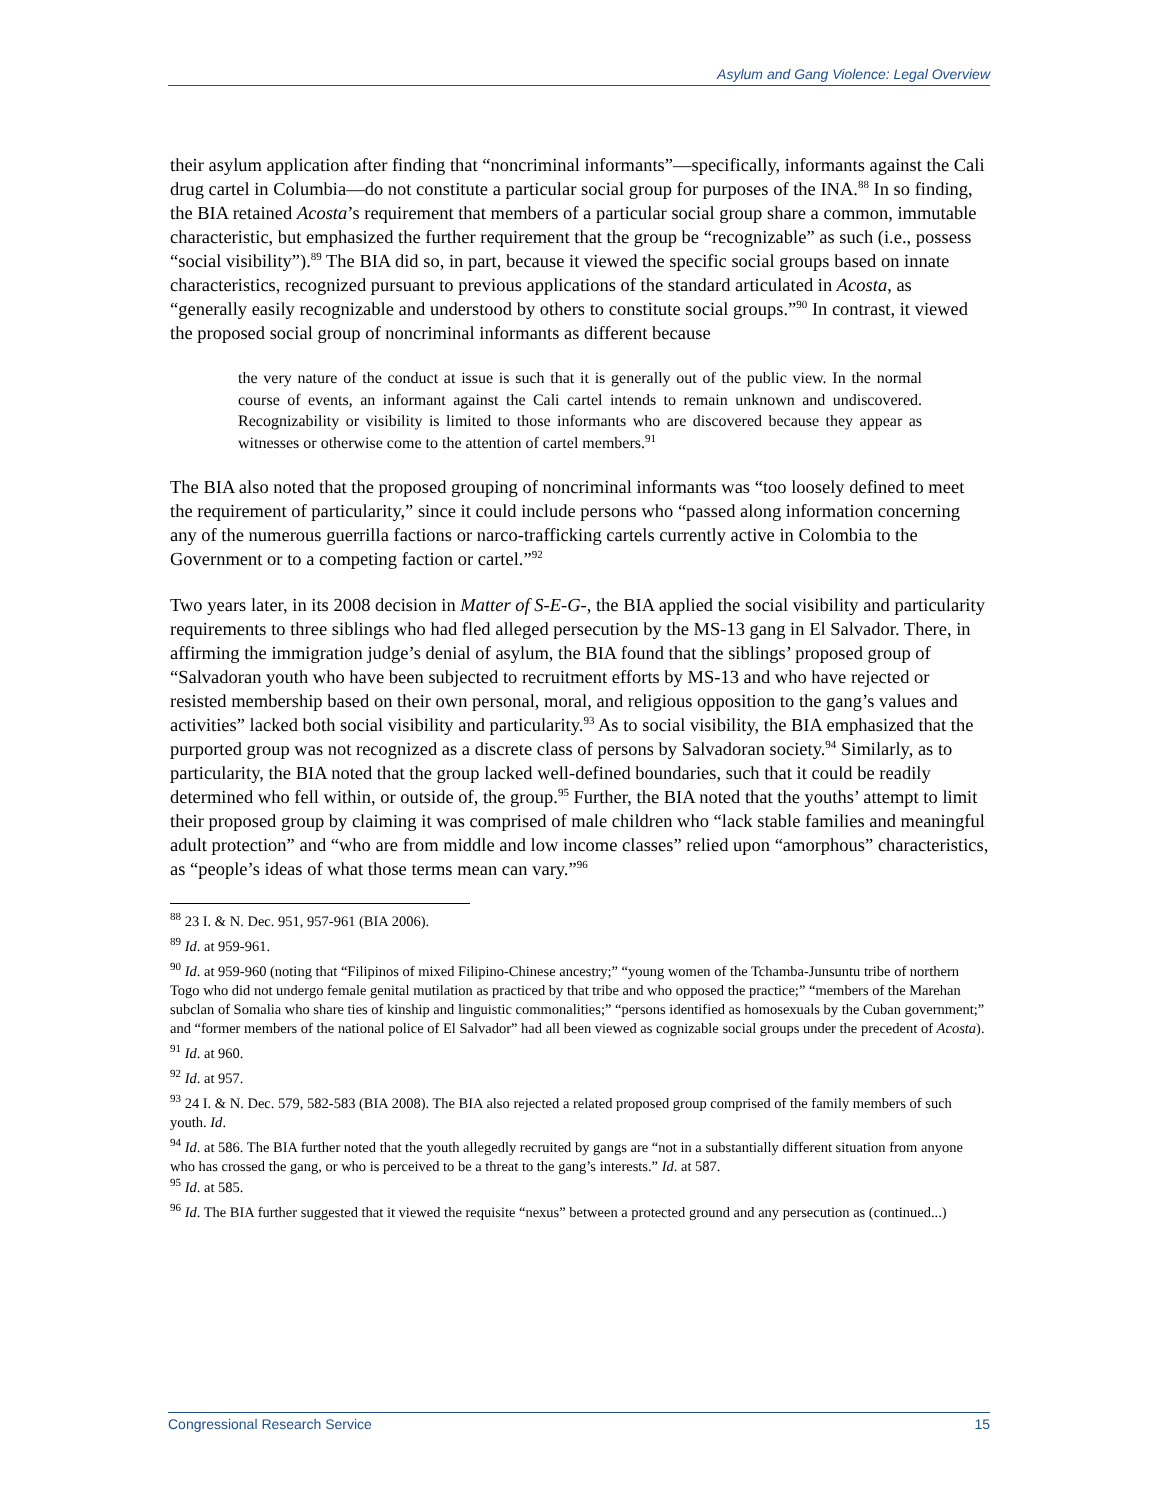Asylum and Gang Violence: Legal Overview
their asylum application after finding that “noncriminal informants”—specifically, informants against the Cali drug cartel in Columbia—do not constitute a particular social group for purposes of the INA.<sup>88</sup> In so finding, the BIA retained Acosta’s requirement that members of a particular social group share a common, immutable characteristic, but emphasized the further requirement that the group be “recognizable” as such (i.e., possess “social visibility”).<sup>89</sup> The BIA did so, in part, because it viewed the specific social groups based on innate characteristics, recognized pursuant to previous applications of the standard articulated in Acosta, as “generally easily recognizable and understood by others to constitute social groups.”<sup>90</sup> In contrast, it viewed the proposed social group of noncriminal informants as different because
the very nature of the conduct at issue is such that it is generally out of the public view. In the normal course of events, an informant against the Cali cartel intends to remain unknown and undiscovered. Recognizability or visibility is limited to those informants who are discovered because they appear as witnesses or otherwise come to the attention of cartel members.<sup>91</sup>
The BIA also noted that the proposed grouping of noncriminal informants was “too loosely defined to meet the requirement of particularity,” since it could include persons who “passed along information concerning any of the numerous guerrilla factions or narco-trafficking cartels currently active in Colombia to the Government or to a competing faction or cartel.”<sup>92</sup>
Two years later, in its 2008 decision in Matter of S-E-G-, the BIA applied the social visibility and particularity requirements to three siblings who had fled alleged persecution by the MS-13 gang in El Salvador. There, in affirming the immigration judge’s denial of asylum, the BIA found that the siblings’ proposed group of “Salvadoran youth who have been subjected to recruitment efforts by MS-13 and who have rejected or resisted membership based on their own personal, moral, and religious opposition to the gang’s values and activities” lacked both social visibility and particularity.<sup>93</sup> As to social visibility, the BIA emphasized that the purported group was not recognized as a discrete class of persons by Salvadoran society.<sup>94</sup> Similarly, as to particularity, the BIA noted that the group lacked well-defined boundaries, such that it could be readily determined who fell within, or outside of, the group.<sup>95</sup> Further, the BIA noted that the youths’ attempt to limit their proposed group by claiming it was comprised of male children who “lack stable families and meaningful adult protection” and “who are from middle and low income classes” relied upon “amorphous” characteristics, as “people’s ideas of what those terms mean can vary.”<sup>96</sup>
<sup>88</sup> 23 I. & N. Dec. 951, 957-961 (BIA 2006).
<sup>89</sup> Id. at 959-961.
<sup>90</sup> Id. at 959-960 (noting that “Filipinos of mixed Filipino-Chinese ancestry;” “young women of the Tchamba-Junsuntu tribe of northern Togo who did not undergo female genital mutilation as practiced by that tribe and who opposed the practice;” “members of the Marehan subclan of Somalia who share ties of kinship and linguistic commonalities;” “persons identified as homosexuals by the Cuban government;” and “former members of the national police of El Salvador” had all been viewed as cognizable social groups under the precedent of Acosta).
<sup>91</sup> Id. at 960.
<sup>92</sup> Id. at 957.
<sup>93</sup> 24 I. & N. Dec. 579, 582-583 (BIA 2008). The BIA also rejected a related proposed group comprised of the family members of such youth. Id.
<sup>94</sup> Id. at 586. The BIA further noted that the youth allegedly recruited by gangs are “not in a substantially different situation from anyone who has crossed the gang, or who is perceived to be a threat to the gang’s interests.” Id. at 587.
<sup>95</sup> Id. at 585.
<sup>96</sup> Id. The BIA further suggested that it viewed the requisite “nexus” between a protected ground and any persecution as (continued...)
Congressional Research Service 15